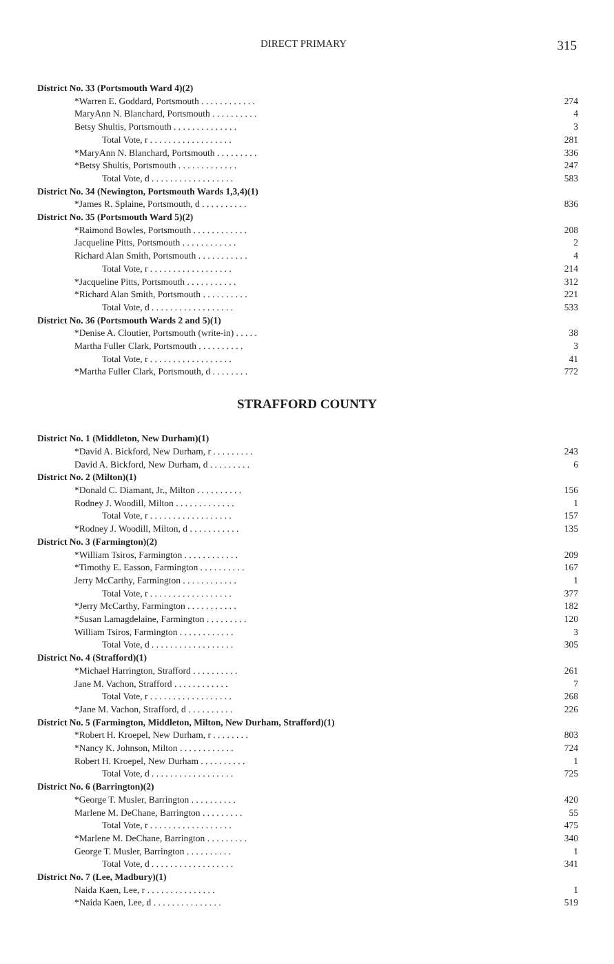DIRECT PRIMARY 315
| District No. 33 (Portsmouth Ward 4)(2) | |
| *Warren E. Goddard, Portsmouth . . . . . . . . . . . . | 274 |
| MaryAnn N. Blanchard, Portsmouth . . . . . . . . . . | 4 |
| Betsy Shultis, Portsmouth . . . . . . . . . . . . . . | 3 |
| Total Vote, r . . . . . . . . . . . . . . . . . . | 281 |
| *MaryAnn N. Blanchard, Portsmouth . . . . . . . . . | 336 |
| *Betsy Shultis, Portsmouth . . . . . . . . . . . . . | 247 |
| Total Vote, d . . . . . . . . . . . . . . . . . . | 583 |
| District No. 34 (Newington, Portsmouth Wards 1,3,4)(1) | |
| *James R. Splaine, Portsmouth, d . . . . . . . . . . | 836 |
| District No. 35 (Portsmouth Ward 5)(2) | |
| *Raimond Bowles, Portsmouth . . . . . . . . . . . . | 208 |
| Jacqueline Pitts, Portsmouth . . . . . . . . . . . . | 2 |
| Richard Alan Smith, Portsmouth . . . . . . . . . . . | 4 |
| Total Vote, r . . . . . . . . . . . . . . . . . . | 214 |
| *Jacqueline Pitts, Portsmouth . . . . . . . . . . . | 312 |
| *Richard Alan Smith, Portsmouth . . . . . . . . . . | 221 |
| Total Vote, d . . . . . . . . . . . . . . . . . . | 533 |
| District No. 36 (Portsmouth Wards 2 and 5)(1) | |
| *Denise A. Cloutier, Portsmouth (write-in) . . . . . | 38 |
| Martha Fuller Clark, Portsmouth . . . . . . . . . . | 3 |
| Total Vote, r . . . . . . . . . . . . . . . . . . | 41 |
| *Martha Fuller Clark, Portsmouth, d . . . . . . . . | 772 |
STRAFFORD COUNTY
| District No. 1 (Middleton, New Durham)(1) | |
| *David A. Bickford, New Durham, r . . . . . . . . . | 243 |
| David A. Bickford, New Durham, d . . . . . . . . . | 6 |
| District No. 2 (Milton)(1) | |
| *Donald C. Diamant, Jr., Milton . . . . . . . . . . | 156 |
| Rodney J. Woodill, Milton . . . . . . . . . . . . . | 1 |
| Total Vote, r . . . . . . . . . . . . . . . . . . | 157 |
| *Rodney J. Woodill, Milton, d . . . . . . . . . . . | 135 |
| District No. 3 (Farmington)(2) | |
| *William Tsiros, Farmington . . . . . . . . . . . . | 209 |
| *Timothy E. Easson, Farmington . . . . . . . . . . | 167 |
| Jerry McCarthy, Farmington . . . . . . . . . . . . | 1 |
| Total Vote, r . . . . . . . . . . . . . . . . . . | 377 |
| *Jerry McCarthy, Farmington . . . . . . . . . . . | 182 |
| *Susan Lamagdelaine, Farmington . . . . . . . . . | 120 |
| William Tsiros, Farmington . . . . . . . . . . . . | 3 |
| Total Vote, d . . . . . . . . . . . . . . . . . . | 305 |
| District No. 4 (Strafford)(1) | |
| *Michael Harrington, Strafford . . . . . . . . . . | 261 |
| Jane M. Vachon, Strafford . . . . . . . . . . . . | 7 |
| Total Vote, r . . . . . . . . . . . . . . . . . . | 268 |
| *Jane M. Vachon, Strafford, d . . . . . . . . . . | 226 |
| District No. 5 (Farmington, Middleton, Milton, New Durham, Strafford)(1) | |
| *Robert H. Kroepel, New Durham, r . . . . . . . . | 803 |
| *Nancy K. Johnson, Milton . . . . . . . . . . . . | 724 |
| Robert H. Kroepel, New Durham . . . . . . . . . . | 1 |
| Total Vote, d . . . . . . . . . . . . . . . . . . | 725 |
| District No. 6 (Barrington)(2) | |
| *George T. Musler, Barrington . . . . . . . . . . | 420 |
| Marlene M. DeChane, Barrington . . . . . . . . . | 55 |
| Total Vote, r . . . . . . . . . . . . . . . . . . | 475 |
| *Marlene M. DeChane, Barrington . . . . . . . . . | 340 |
| George T. Musler, Barrington . . . . . . . . . . | 1 |
| Total Vote, d . . . . . . . . . . . . . . . . . . | 341 |
| District No. 7 (Lee, Madbury)(1) | |
| Naida Kaen, Lee, r . . . . . . . . . . . . . . . | 1 |
| *Naida Kaen, Lee, d . . . . . . . . . . . . . . . | 519 |